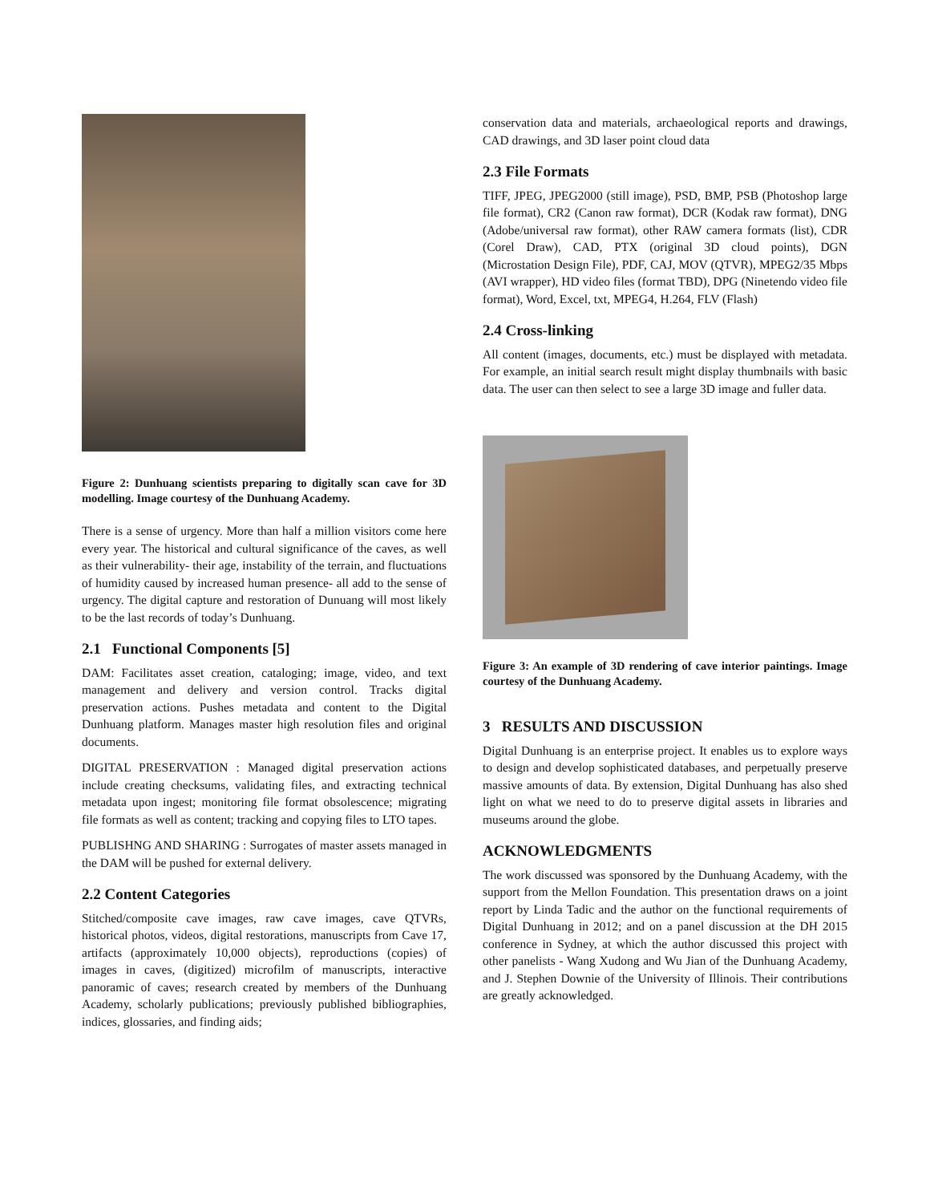Figure 2: Dunhuang scientists preparing to digitally scan cave for 3D modelling. Image courtesy of the Dunhuang Academy.
There is a sense of urgency. More than half a million visitors come here every year. The historical and cultural significance of the caves, as well as their vulnerability- their age, instability of the terrain, and fluctuations of humidity caused by increased human presence- all add to the sense of urgency. The digital capture and restoration of Dunuang will most likely to be the last records of today’s Dunhuang.
2.1 Functional Components [5]
DAM: Facilitates asset creation, cataloging; image, video, and text management and delivery and version control. Tracks digital preservation actions. Pushes metadata and content to the Digital Dunhuang platform. Manages master high resolution files and original documents.
DIGITAL PRESERVATION : Managed digital preservation actions include creating checksums, validating files, and extracting technical metadata upon ingest; monitoring file format obsolescence; migrating file formats as well as content; tracking and copying files to LTO tapes.
PUBLISHNG AND SHARING : Surrogates of master assets managed in the DAM will be pushed for external delivery.
2.2 Content Categories
Stitched/composite cave images, raw cave images, cave QTVRs, historical photos, videos, digital restorations, manuscripts from Cave 17, artifacts (approximately 10,000 objects), reproductions (copies) of images in caves, (digitized) microfilm of manuscripts, interactive panoramic of caves; research created by members of the Dunhuang Academy, scholarly publications; previously published bibliographies, indices, glossaries, and finding aids;
conservation data and materials, archaeological reports and drawings, CAD drawings, and 3D laser point cloud data
2.3 File Formats
TIFF, JPEG, JPEG2000 (still image), PSD, BMP, PSB (Photoshop large file format), CR2 (Canon raw format), DCR (Kodak raw format), DNG (Adobe/universal raw format), other RAW camera formats (list), CDR (Corel Draw), CAD, PTX (original 3D cloud points), DGN (Microstation Design File), PDF, CAJ, MOV (QTVR), MPEG2/35 Mbps (AVI wrapper), HD video files (format TBD), DPG (Ninetendo video file format), Word, Excel, txt, MPEG4, H.264, FLV (Flash)
2.4 Cross-linking
All content (images, documents, etc.) must be displayed with metadata. For example, an initial search result might display thumbnails with basic data. The user can then select to see a large 3D image and fuller data.
Figure 3: An example of 3D rendering of cave interior paintings. Image courtesy of the Dunhuang Academy.
3 RESULTS AND DISCUSSION
Digital Dunhuang is an enterprise project. It enables us to explore ways to design and develop sophisticated databases, and perpetually preserve massive amounts of data. By extension, Digital Dunhuang has also shed light on what we need to do to preserve digital assets in libraries and museums around the globe.
ACKNOWLEDGMENTS
The work discussed was sponsored by the Dunhuang Academy, with the support from the Mellon Foundation. This presentation draws on a joint report by Linda Tadic and the author on the functional requirements of Digital Dunhuang in 2012; and on a panel discussion at the DH 2015 conference in Sydney, at which the author discussed this project with other panelists - Wang Xudong and Wu Jian of the Dunhuang Academy, and J. Stephen Downie of the University of Illinois. Their contributions are greatly acknowledged.